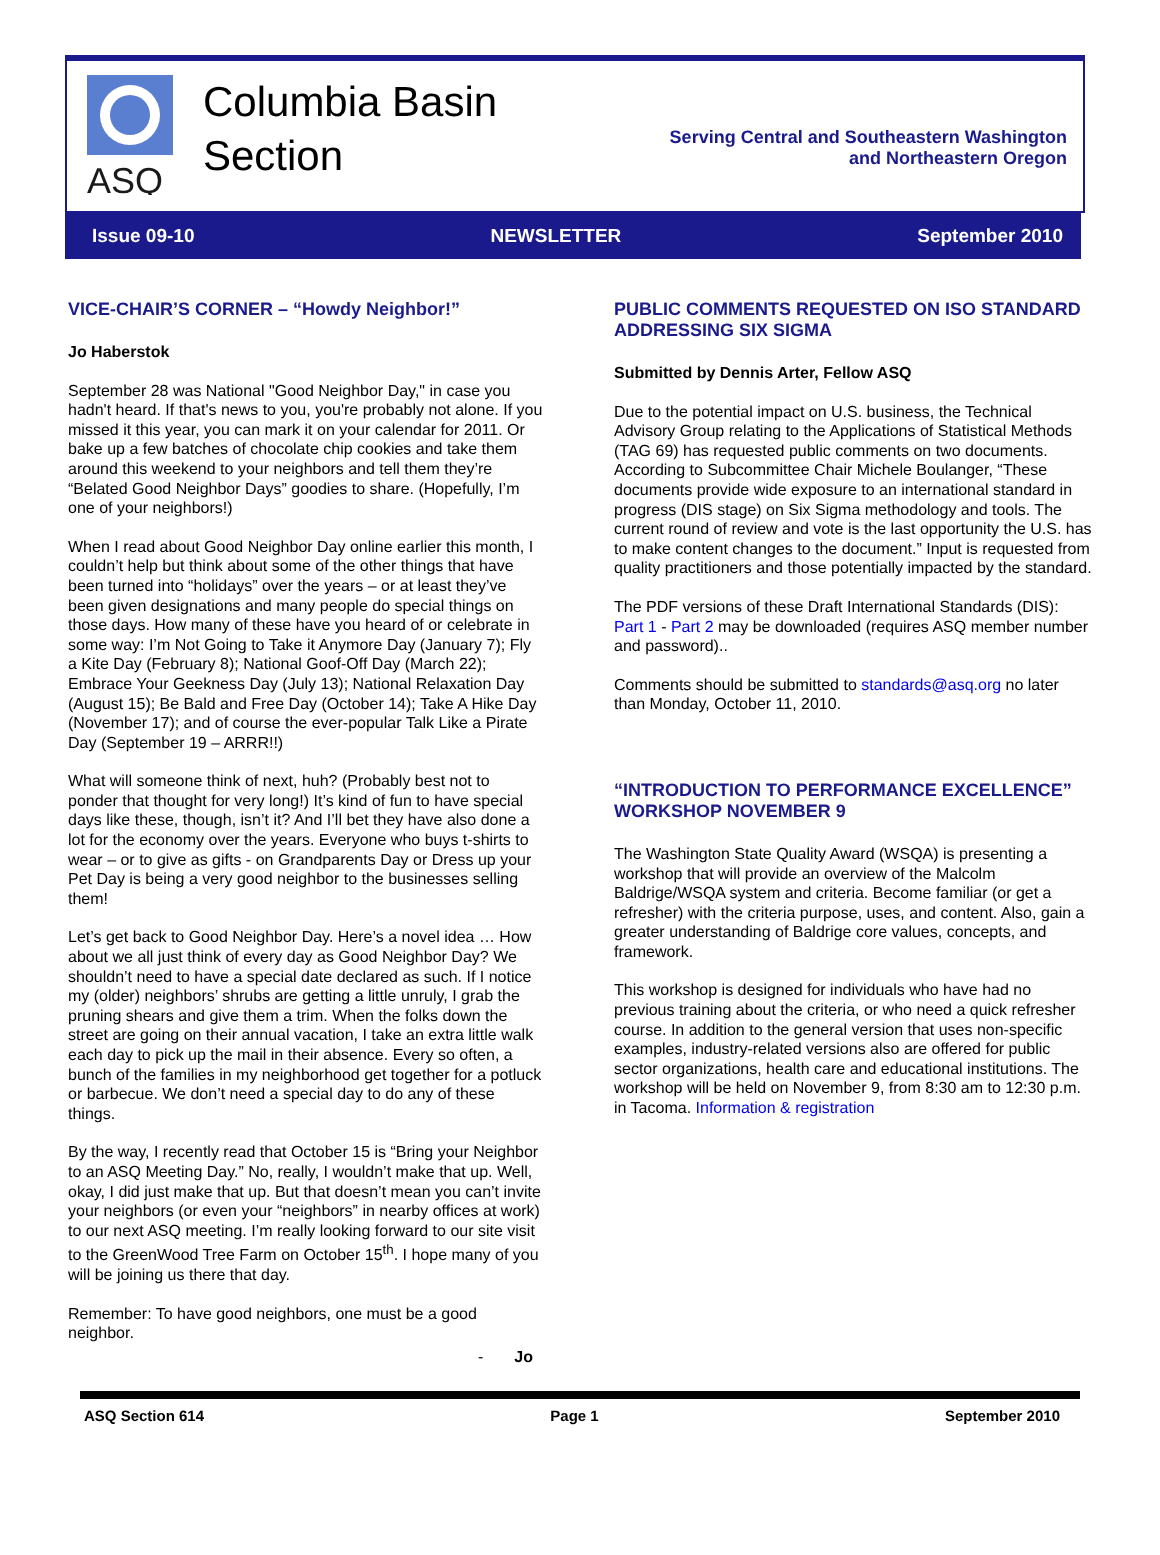ASQ
Columbia Basin
Section
Serving Central and Southeastern Washington
and Northeastern Oregon
Issue 09-10 NEWSLETTER September 2010
VICE-CHAIR’S CORNER – “Howdy Neighbor!”
Jo Haberstok
September 28 was National "Good Neighbor Day," in case you hadn't heard. If that's news to you, you're probably not alone. If you missed it this year, you can mark it on your calendar for 2011. Or bake up a few batches of chocolate chip cookies and take them around this weekend to your neighbors and tell them they’re “Belated Good Neighbor Days” goodies to share. (Hopefully, I’m one of your neighbors!)
When I read about Good Neighbor Day online earlier this month, I couldn’t help but think about some of the other things that have been turned into “holidays” over the years – or at least they’ve been given designations and many people do special things on those days. How many of these have you heard of or celebrate in some way: I’m Not Going to Take it Anymore Day (January 7); Fly a Kite Day (February 8); National Goof-Off Day (March 22); Embrace Your Geekness Day (July 13); National Relaxation Day (August 15); Be Bald and Free Day (October 14); Take A Hike Day (November 17); and of course the ever-popular Talk Like a Pirate Day (September 19 – ARRR!!)
What will someone think of next, huh? (Probably best not to ponder that thought for very long!) It’s kind of fun to have special days like these, though, isn’t it? And I’ll bet they have also done a lot for the economy over the years. Everyone who buys t-shirts to wear – or to give as gifts - on Grandparents Day or Dress up your Pet Day is being a very good neighbor to the businesses selling them!
Let’s get back to Good Neighbor Day. Here’s a novel idea … How about we all just think of every day as Good Neighbor Day? We shouldn’t need to have a special date declared as such. If I notice my (older) neighbors’ shrubs are getting a little unruly, I grab the pruning shears and give them a trim. When the folks down the street are going on their annual vacation, I take an extra little walk each day to pick up the mail in their absence. Every so often, a bunch of the families in my neighborhood get together for a potluck or barbecue. We don’t need a special day to do any of these things.
By the way, I recently read that October 15 is “Bring your Neighbor to an ASQ Meeting Day.” No, really, I wouldn’t make that up. Well, okay, I did just make that up. But that doesn’t mean you can’t invite your neighbors (or even your “neighbors” in nearby offices at work) to our next ASQ meeting. I’m really looking forward to our site visit to the GreenWood Tree Farm on October 15<sup>th</sup>. I hope many of you will be joining us there that day.
Remember: To have good neighbors, one must be a good neighbor.
- Jo
PUBLIC COMMENTS REQUESTED ON ISO STANDARD ADDRESSING SIX SIGMA
Submitted by Dennis Arter, Fellow ASQ
Due to the potential impact on U.S. business, the Technical Advisory Group relating to the Applications of Statistical Methods (TAG 69) has requested public comments on two documents. According to Subcommittee Chair Michele Boulanger, “These documents provide wide exposure to an international standard in progress (DIS stage) on Six Sigma methodology and tools. The current round of review and vote is the last opportunity the U.S. has to make content changes to the document.” Input is requested from quality practitioners and those potentially impacted by the standard.
The PDF versions of these Draft International Standards (DIS): Part 1 - Part 2 may be downloaded (requires ASQ member number and password)..
Comments should be submitted to standards@asq.org no later than Monday, October 11, 2010.
“INTRODUCTION TO PERFORMANCE EXCELLENCE” WORKSHOP NOVEMBER 9
The Washington State Quality Award (WSQA) is presenting a workshop that will provide an overview of the Malcolm Baldrige/WSQA system and criteria. Become familiar (or get a refresher) with the criteria purpose, uses, and content. Also, gain a greater understanding of Baldrige core values, concepts, and framework.
This workshop is designed for individuals who have had no previous training about the criteria, or who need a quick refresher course. In addition to the general version that uses non-specific examples, industry-related versions also are offered for public sector organizations, health care and educational institutions. The workshop will be held on November 9, from 8:30 am to 12:30 p.m. in Tacoma. Information & registration
ASQ Section 614 Page 1 September 2010